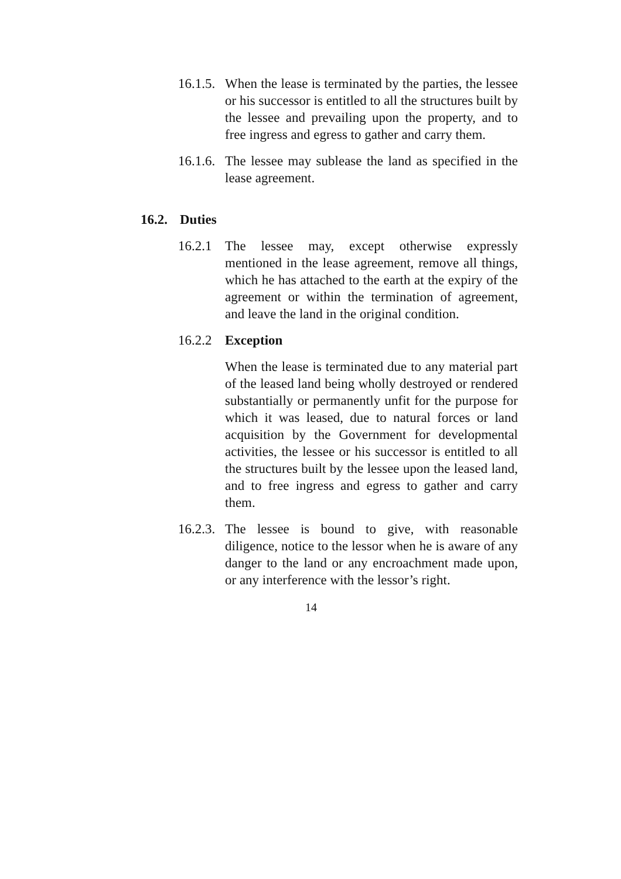16.1.5.
When the lease is terminated by the parties, the lessee or his successor is entitled to all the structures built by the lessee and prevailing upon the property, and to free ingress and egress to gather and carry them.
16.1.6.
The lessee may sublease the land as specified in the lease agreement.
16.2. Duties
16.2.1
The lessee may, except otherwise expressly mentioned in the lease agreement, remove all things, which he has attached to the earth at the expiry of the agreement or within the termination of agreement, and leave the land in the original condition.
16.2.2
Exception
When the lease is terminated due to any material part of the leased land being wholly destroyed or rendered substantially or permanently unfit for the purpose for which it was leased, due to natural forces or land acquisition by the Government for developmental activities, the lessee or his successor is entitled to all the structures built by the lessee upon the leased land, and to free ingress and egress to gather and carry them.
16.2.3.
The lessee is bound to give, with reasonable diligence, notice to the lessor when he is aware of any danger to the land or any encroachment made upon, or any interference with the lessor’s right.
14